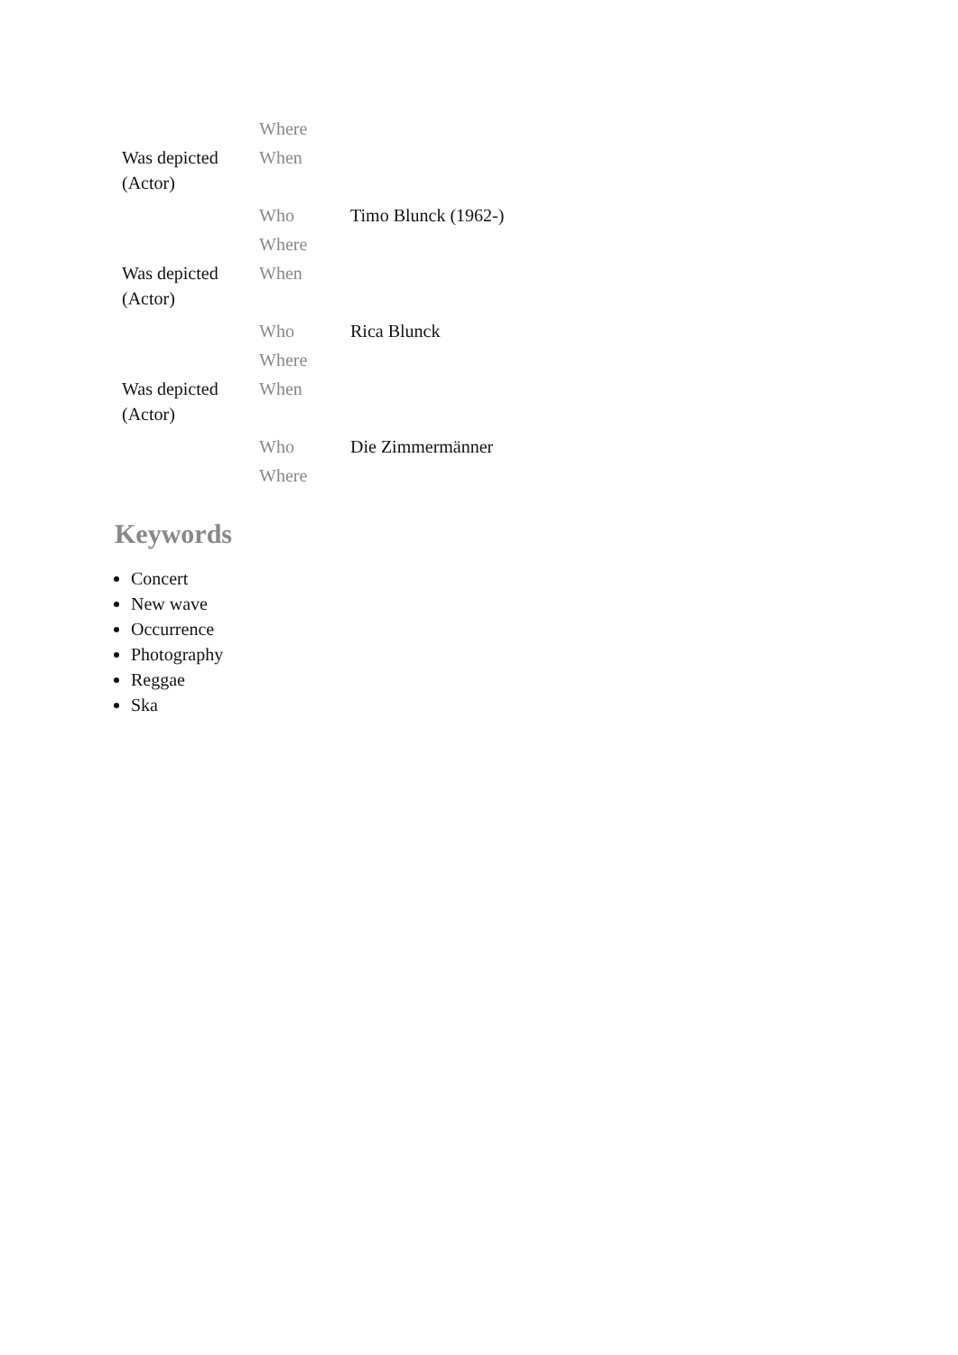| | Where | |
| Was depicted (Actor) | When | |
| | Who | Timo Blunck (1962-) |
| | Where | |
| Was depicted (Actor) | When | |
| | Who | Rica Blunck |
| | Where | |
| Was depicted (Actor) | When | |
| | Who | Die Zimmermänner |
| | Where | |
Keywords
Concert
New wave
Occurrence
Photography
Reggae
Ska